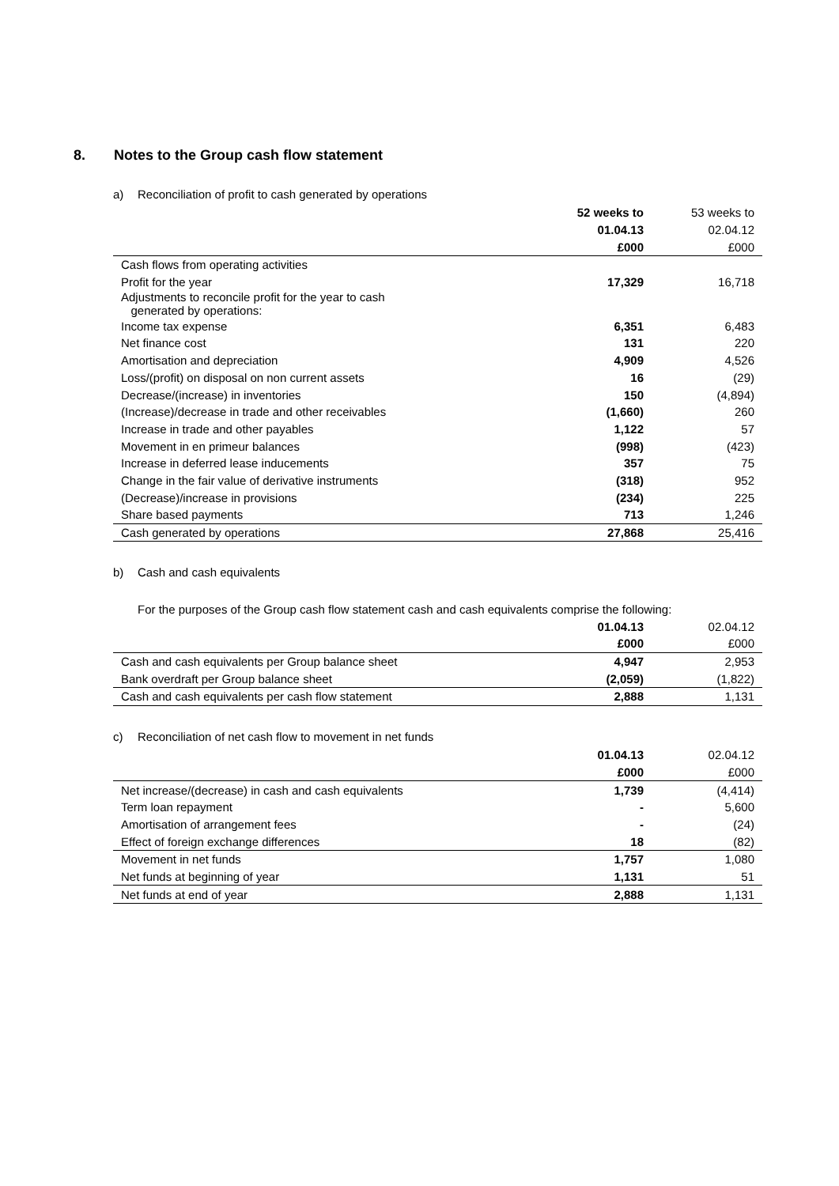8. Notes to the Group cash flow statement
a) Reconciliation of profit to cash generated by operations
| | 52 weeks to | 53 weeks to |
| --- | --- | --- |
| | 01.04.13 | 02.04.12 |
| | £000 | £000 |
| Cash flows from operating activities | | |
| Profit for the year | 17,329 | 16,718 |
| Adjustments to reconcile profit for the year to cash generated by operations: | | |
| Income tax expense | 6,351 | 6,483 |
| Net finance cost | 131 | 220 |
| Amortisation and depreciation | 4,909 | 4,526 |
| Loss/(profit) on disposal on non current assets | 16 | (29) |
| Decrease/(increase) in inventories | 150 | (4,894) |
| (Increase)/decrease in trade and other receivables | (1,660) | 260 |
| Increase in trade and other payables | 1,122 | 57 |
| Movement in en primeur balances | (998) | (423) |
| Increase in deferred lease inducements | 357 | 75 |
| Change in the fair value of derivative instruments | (318) | 952 |
| (Decrease)/increase in provisions | (234) | 225 |
| Share based payments | 713 | 1,246 |
| Cash generated by operations | 27,868 | 25,416 |
b) Cash and cash equivalents
For the purposes of the Group cash flow statement cash and cash equivalents comprise the following:
| | 01.04.13 | 02.04.12 |
| --- | --- | --- |
| | £000 | £000 |
| Cash and cash equivalents per Group balance sheet | 4,947 | 2,953 |
| Bank overdraft per Group balance sheet | (2,059) | (1,822) |
| Cash and cash equivalents per cash flow statement | 2,888 | 1,131 |
c) Reconciliation of net cash flow to movement in net funds
| | 01.04.13 | 02.04.12 |
| --- | --- | --- |
| | £000 | £000 |
| Net increase/(decrease) in cash and cash equivalents | 1,739 | (4,414) |
| Term loan repayment | - | 5,600 |
| Amortisation of arrangement fees | - | (24) |
| Effect of foreign exchange differences | 18 | (82) |
| Movement in net funds | 1,757 | 1,080 |
| Net funds at beginning of year | 1,131 | 51 |
| Net funds at end of year | 2,888 | 1,131 |